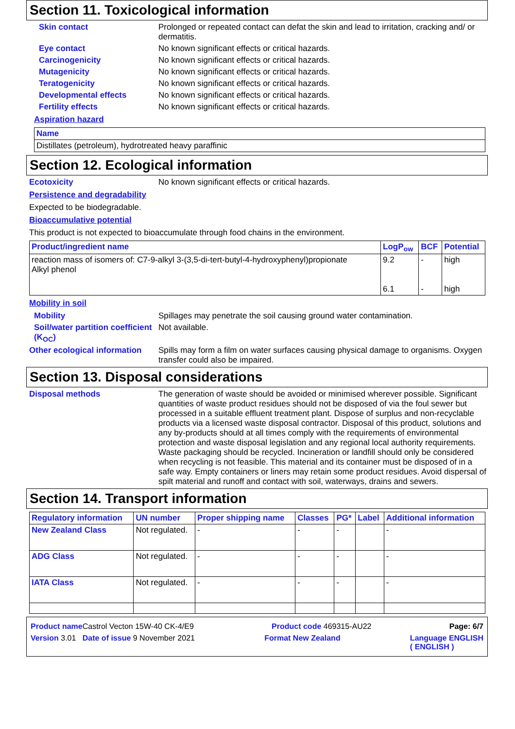Section 11. Toxicological information
Skin contact Prolonged or repeated contact can defat the skin and lead to irritation, cracking and/ or dermatitis.
Eye contact No known significant effects or critical hazards.
Carcinogenicity No known significant effects or critical hazards.
Mutagenicity No known significant effects or critical hazards.
Teratogenicity No known significant effects or critical hazards.
Developmental effects No known significant effects or critical hazards.
Fertility effects No known significant effects or critical hazards.
Aspiration hazard
| Name |
| --- |
| Distillates (petroleum), hydrotreated heavy paraffinic |
Section 12. Ecological information
Ecotoxicity No known significant effects or critical hazards.
Persistence and degradability
Expected to be biodegradable.
Bioaccumulative potential
This product is not expected to bioaccumulate through food chains in the environment.
| Product/ingredient name | LogP<sub>ow</sub> | BCF | Potential |
| --- | --- | --- | --- |
| reaction mass of isomers of: C7-9-alkyl 3-(3,5-di-tert-butyl-4-hydroxyphenyl)propionate Alkyl phenol | 9.2 6.1 | - - | high high |
Mobility in soil
Mobility Spillages may penetrate the soil causing ground water contamination.
Soil/water partition coefficient (K<sub>OC</sub>)
Not available.
Other ecological information
Spills may form a film on water surfaces causing physical damage to organisms. Oxygen transfer could also be impaired.
Section 13. Disposal considerations
Disposal methods The generation of waste should be avoided or minimised wherever possible. Significant quantities of waste product residues should not be disposed of via the foul sewer but processed in a suitable effluent treatment plant. Dispose of surplus and non-recyclable products via a licensed waste disposal contractor. Disposal of this product, solutions and any by-products should at all times comply with the requirements of environmental protection and waste disposal legislation and any regional local authority requirements. Waste packaging should be recycled. Incineration or landfill should only be considered when recycling is not feasible. This material and its container must be disposed of in a safe way. Empty containers or liners may retain some product residues. Avoid dispersal of spilt material and runoff and contact with soil, waterways, drains and sewers.
Section 14. Transport information
| Regulatory information | UN number | Proper shipping name | Classes | PG* | Label | Additional information |
| --- | --- | --- | --- | --- | --- | --- |
| New Zealand Class | Not regulated. | - | - | - | | - |
| ADG Class | Not regulated. | - | - | - | | - |
| IATA Class | Not regulated. | - | - | - | | - |
Product name Castrol Vecton 15W-40 CK-4/E9 Product code 469315-AU22 Page: 6/7
Version 3.01 Date of issue 9 November 2021 Format New Zealand Language ENGLISH
( ENGLISH )